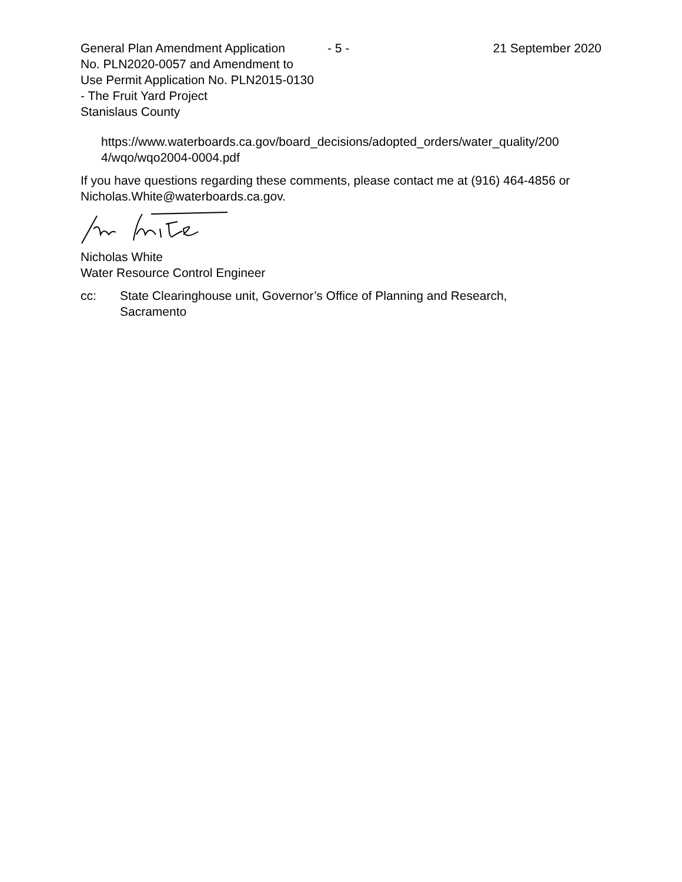General Plan Amendment Application
No. PLN2020-0057 and Amendment to
Use Permit Application No. PLN2015-0130
- The Fruit Yard Project
Stanislaus County
- 5 - 21 September 2020
https://www.waterboards.ca.gov/board_decisions/adopted_orders/water_quality/200
4/wqo/wqo2004-0004.pdf
If you have questions regarding these comments, please contact me at (916) 464-4856 or Nicholas.White@waterboards.ca.gov.
Nicholas White
Water Resource Control Engineer
cc: State Clearinghouse unit, Governor’s Office of Planning and Research,
Sacramento